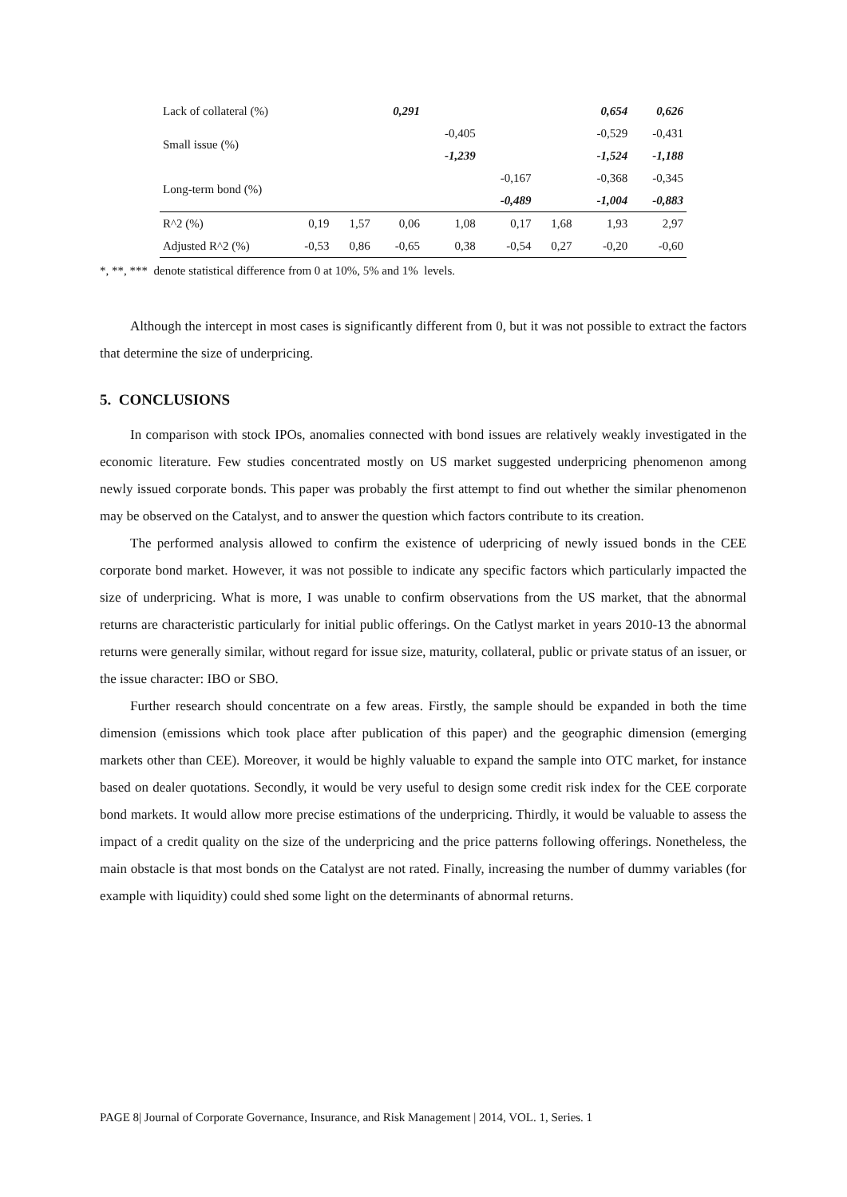| Lack of collateral (%) | | | 0,291 | | | | 0,654 | 0,626 |
| Small issue (%) | | | | -0,405 | | | -0,529 | -0,431 |
| | | | | -1,239 | | | -1,524 | -1,188 |
| Long-term bond (%) | | | | | -0,167 | | -0,368 | -0,345 |
| | | | | | -0,489 | | -1,004 | -0,883 |
| R^2 (%) | 0,19 | 1,57 | 0,06 | 1,08 | 0,17 | 1,68 | 1,93 | 2,97 |
| Adjusted R^2 (%) | -0,53 | 0,86 | -0,65 | 0,38 | -0,54 | 0,27 | -0,20 | -0,60 |
*, **, *** denote statistical difference from 0 at 10%, 5% and 1% levels.
Although the intercept in most cases is significantly different from 0, but it was not possible to extract the factors that determine the size of underpricing.
5. CONCLUSIONS
In comparison with stock IPOs, anomalies connected with bond issues are relatively weakly investigated in the economic literature. Few studies concentrated mostly on US market suggested underpricing phenomenon among newly issued corporate bonds. This paper was probably the first attempt to find out whether the similar phenomenon may be observed on the Catalyst, and to answer the question which factors contribute to its creation.
The performed analysis allowed to confirm the existence of uderpricing of newly issued bonds in the CEE corporate bond market. However, it was not possible to indicate any specific factors which particularly impacted the size of underpricing. What is more, I was unable to confirm observations from the US market, that the abnormal returns are characteristic particularly for initial public offerings. On the Catlyst market in years 2010-13 the abnormal returns were generally similar, without regard for issue size, maturity, collateral, public or private status of an issuer, or the issue character: IBO or SBO.
Further research should concentrate on a few areas. Firstly, the sample should be expanded in both the time dimension (emissions which took place after publication of this paper) and the geographic dimension (emerging markets other than CEE). Moreover, it would be highly valuable to expand the sample into OTC market, for instance based on dealer quotations. Secondly, it would be very useful to design some credit risk index for the CEE corporate bond markets. It would allow more precise estimations of the underpricing. Thirdly, it would be valuable to assess the impact of a credit quality on the size of the underpricing and the price patterns following offerings. Nonetheless, the main obstacle is that most bonds on the Catalyst are not rated. Finally, increasing the number of dummy variables (for example with liquidity) could shed some light on the determinants of abnormal returns.
PAGE 8| Journal of Corporate Governance, Insurance, and Risk Management | 2014, VOL. 1, Series. 1